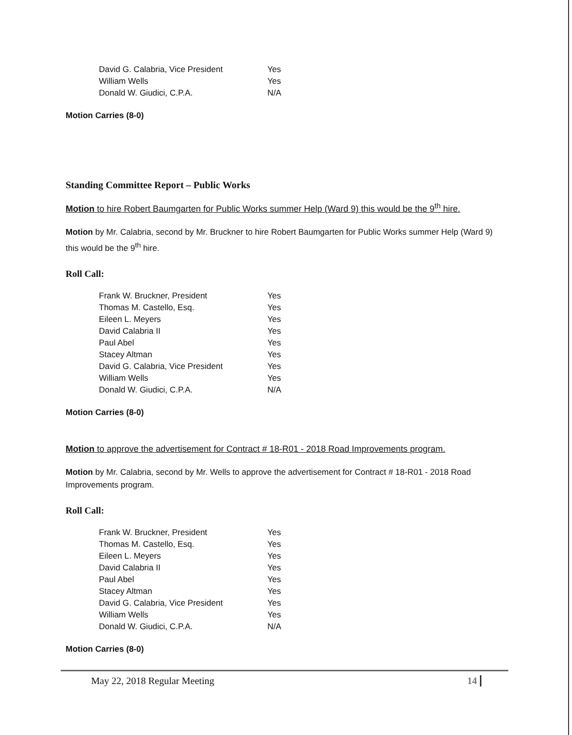| David G. Calabria, Vice President | Yes |
| William Wells | Yes |
| Donald W. Giudici, C.P.A. | N/A |
Motion Carries (8-0)
Standing Committee Report – Public Works
Motion to hire Robert Baumgarten for Public Works summer Help (Ward 9) this would be the 9<sup>th</sup> hire.
Motion by Mr. Calabria, second by Mr. Bruckner to hire Robert Baumgarten for Public Works summer Help (Ward 9) this would be the 9<sup>th</sup> hire.
Roll Call:
| Frank W. Bruckner, President | Yes |
| Thomas M. Castello, Esq. | Yes |
| Eileen L. Meyers | Yes |
| David Calabria II | Yes |
| Paul Abel | Yes |
| Stacey Altman | Yes |
| David G. Calabria, Vice President | Yes |
| William Wells | Yes |
| Donald W. Giudici, C.P.A. | N/A |
Motion Carries (8-0)
Motion to approve the advertisement for Contract # 18-R01 - 2018 Road Improvements program.
Motion by Mr. Calabria, second by Mr. Wells to approve the advertisement for Contract # 18-R01 - 2018 Road Improvements program.
Roll Call:
| Frank W. Bruckner, President | Yes |
| Thomas M. Castello, Esq. | Yes |
| Eileen L. Meyers | Yes |
| David Calabria II | Yes |
| Paul Abel | Yes |
| Stacey Altman | Yes |
| David G. Calabria, Vice President | Yes |
| William Wells | Yes |
| Donald W. Giudici, C.P.A. | N/A |
Motion Carries (8-0)
May 22, 2018 Regular Meeting 14